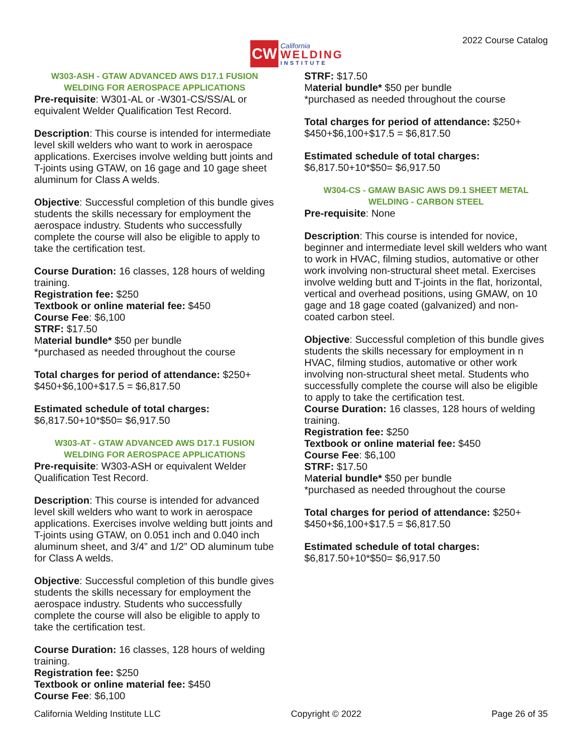CW
California
WELDING
INSTITUTE
2022 Course Catalog
W303-ASH - GTAW ADVANCED AWS D17.1 FUSION WELDING FOR AEROSPACE APPLICATIONS
Pre-requisite: W301-AL or -W301-CS/SS/AL or equivalent Welder Qualification Test Record.
Description: This course is intended for intermediate level skill welders who want to work in aerospace applications. Exercises involve welding butt joints and T-joints using GTAW, on 16 gage and 10 gage sheet aluminum for Class A welds.
Objective: Successful completion of this bundle gives students the skills necessary for employment the aerospace industry. Students who successfully complete the course will also be eligible to apply to take the certification test.
Course Duration: 16 classes, 128 hours of welding training.
Registration fee: $250
Textbook or online material fee: $450
Course Fee: $6,100
STRF: $17.50
Material bundle* $50 per bundle
*purchased as needed throughout the course
Total charges for period of attendance: $250+ $450+$6,100+$17.5 = $6,817.50
Estimated schedule of total charges:
$6,817.50+10*$50= $6,917.50
W303-AT - GTAW ADVANCED AWS D17.1 FUSION WELDING FOR AEROSPACE APPLICATIONS
Pre-requisite: W303-ASH or equivalent Welder Qualification Test Record.
Description: This course is intended for advanced level skill welders who want to work in aerospace applications. Exercises involve welding butt joints and T-joints using GTAW, on 0.051 inch and 0.040 inch aluminum sheet, and 3/4” and 1/2” OD aluminum tube for Class A welds.
Objective: Successful completion of this bundle gives students the skills necessary for employment the aerospace industry. Students who successfully complete the course will also be eligible to apply to take the certification test.
Course Duration: 16 classes, 128 hours of welding training.
Registration fee: $250
Textbook or online material fee: $450
Course Fee: $6,100
STRF: $17.50
Material bundle* $50 per bundle
*purchased as needed throughout the course
Total charges for period of attendance: $250+ $450+$6,100+$17.5 = $6,817.50
Estimated schedule of total charges:
$6,817.50+10*$50= $6,917.50
W304-CS - GMAW BASIC AWS D9.1 SHEET METAL WELDING - CARBON STEEL
Pre-requisite: None
Description: This course is intended for novice, beginner and intermediate level skill welders who want to work in HVAC, filming studios, automative or other work involving non-structural sheet metal. Exercises involve welding butt and T-joints in the flat, horizontal, vertical and overhead positions, using GMAW, on 10 gage and 18 gage coated (galvanized) and non-coated carbon steel.
Objective: Successful completion of this bundle gives students the skills necessary for employment in n HVAC, filming studios, automative or other work involving non-structural sheet metal. Students who successfully complete the course will also be eligible to apply to take the certification test.
Course Duration: 16 classes, 128 hours of welding training.
Registration fee: $250
Textbook or online material fee: $450
Course Fee: $6,100
STRF: $17.50
Material bundle* $50 per bundle
*purchased as needed throughout the course
Total charges for period of attendance: $250+ $450+$6,100+$17.5 = $6,817.50
Estimated schedule of total charges:
$6,817.50+10*$50= $6,917.50
California Welding Institute LLC Copyright © 2022 Page 26 of 35